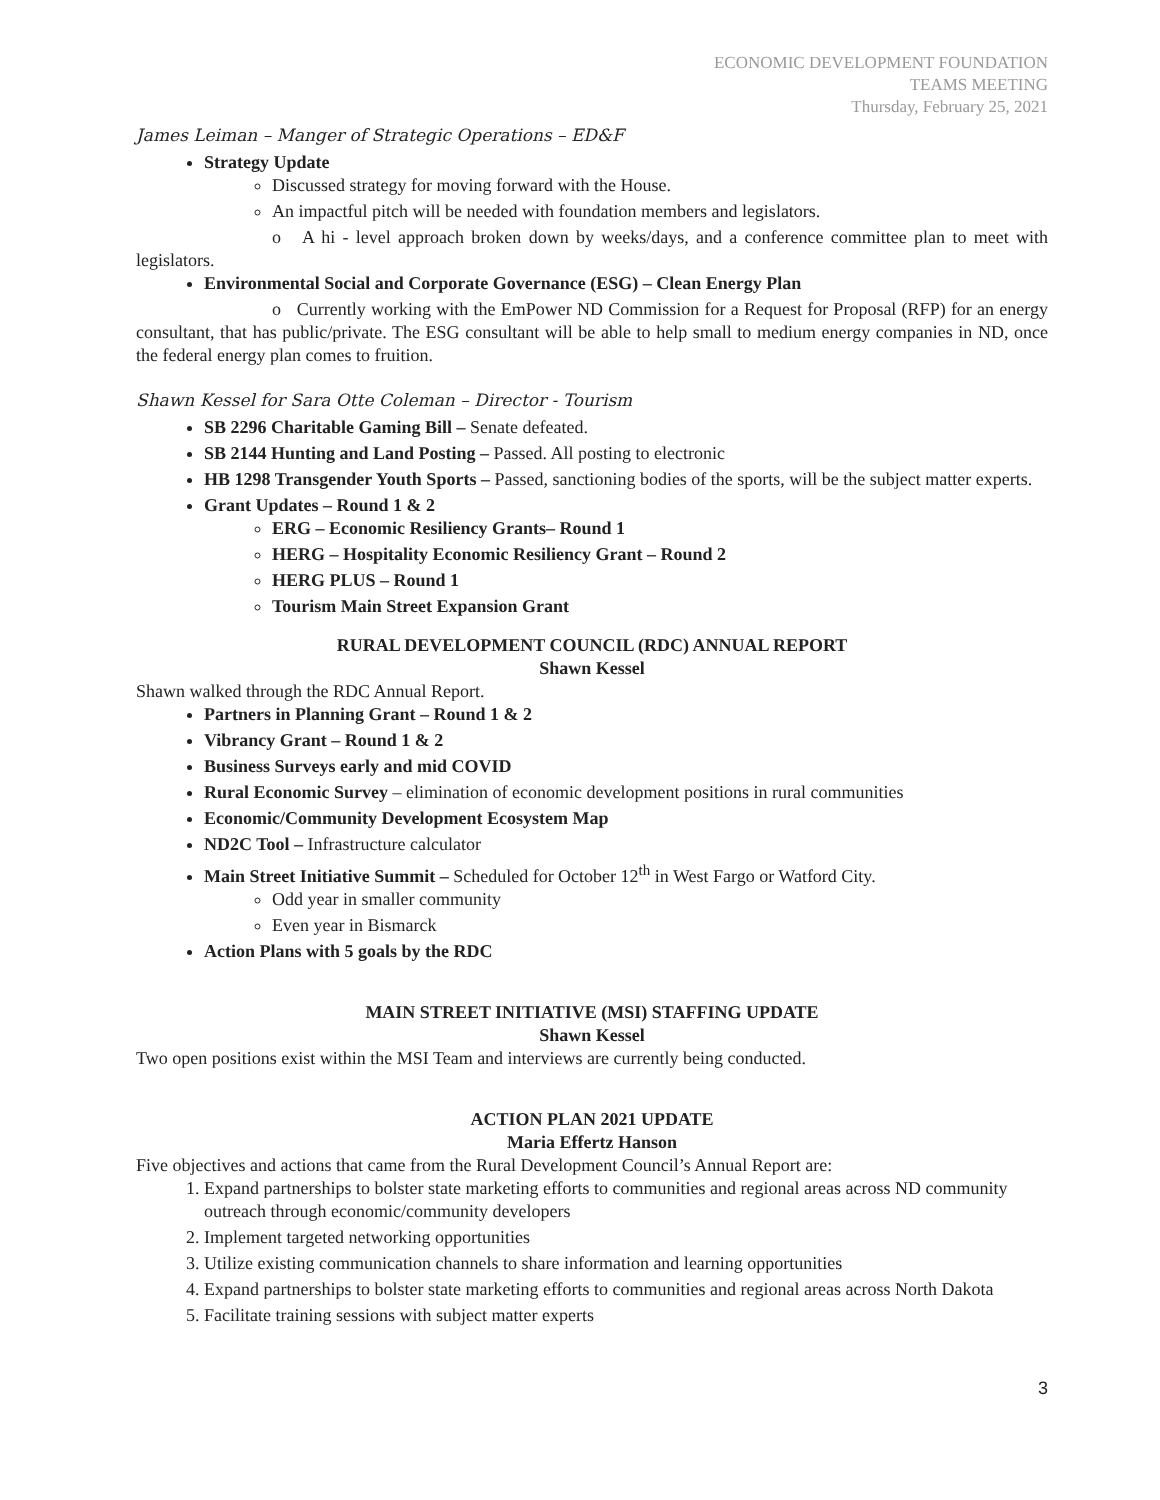ECONOMIC DEVELOPMENT FOUNDATION
TEAMS MEETING
Thursday, February 25, 2021
James Leiman – Manger of Strategic Operations – ED&F
Strategy Update
Discussed strategy for moving forward with the House.
An impactful pitch will be needed with foundation members and legislators.
o A hi - level approach broken down by weeks/days, and a conference committee plan to meet with legislators.
Environmental Social and Corporate Governance (ESG) – Clean Energy Plan
o Currently working with the EmPower ND Commission for a Request for Proposal (RFP) for an energy consultant, that has public/private. The ESG consultant will be able to help small to medium energy companies in ND, once the federal energy plan comes to fruition.
Shawn Kessel for Sara Otte Coleman – Director - Tourism
SB 2296 Charitable Gaming Bill – Senate defeated.
SB 2144 Hunting and Land Posting – Passed. All posting to electronic
HB 1298 Transgender Youth Sports – Passed, sanctioning bodies of the sports, will be the subject matter experts.
Grant Updates – Round 1 & 2
ERG – Economic Resiliency Grants– Round 1
HERG – Hospitality Economic Resiliency Grant – Round 2
HERG PLUS – Round 1
Tourism Main Street Expansion Grant
RURAL DEVELOPMENT COUNCIL (RDC) ANNUAL REPORT
Shawn Kessel
Shawn walked through the RDC Annual Report.
Partners in Planning Grant – Round 1 & 2
Vibrancy Grant – Round 1 & 2
Business Surveys early and mid COVID
Rural Economic Survey – elimination of economic development positions in rural communities
Economic/Community Development Ecosystem Map
ND2C Tool – Infrastructure calculator
Main Street Initiative Summit – Scheduled for October 12<sup>th</sup> in West Fargo or Watford City.
Odd year in smaller community
Even year in Bismarck
Action Plans with 5 goals by the RDC
MAIN STREET INITIATIVE (MSI) STAFFING UPDATE
Shawn Kessel
Two open positions exist within the MSI Team and interviews are currently being conducted.
ACTION PLAN 2021 UPDATE
Maria Effertz Hanson
Five objectives and actions that came from the Rural Development Council’s Annual Report are:
1. Expand partnerships to bolster state marketing efforts to communities and regional areas across ND community outreach through economic/community developers
2. Implement targeted networking opportunities
3. Utilize existing communication channels to share information and learning opportunities
4. Expand partnerships to bolster state marketing efforts to communities and regional areas across North Dakota
5. Facilitate training sessions with subject matter experts
3